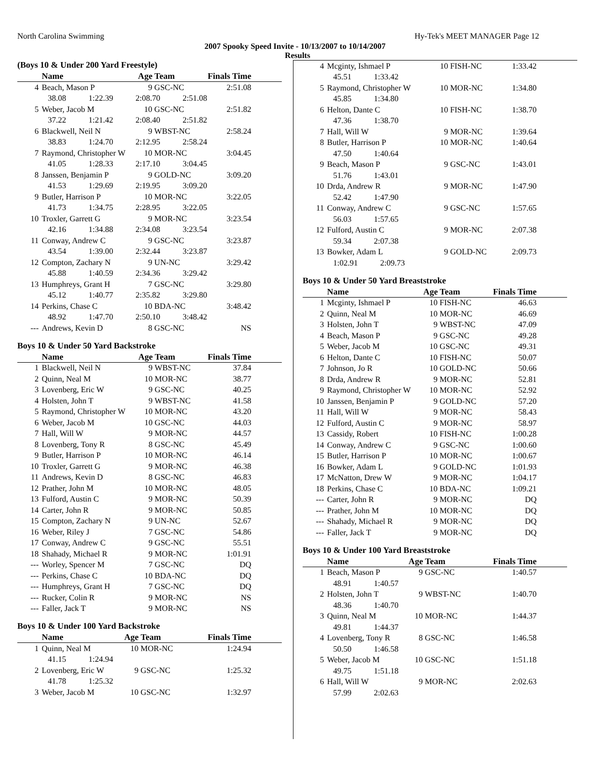North Carolina Swimming Hy-Tek's MEET MANAGER Page 12
2007 Spooky Speed Invite - 10/13/2007 to 10/14/2007
Results
(Boys 10 & Under 200 Yard Freestyle)
| | Name | Age Team | | Finals Time |
| --- | --- | --- | --- | --- |
| 4 | Beach, Mason P | 9 | GSC-NC | 2:51.08 |
| 38.08 1:22.39 2:08.70 2:51.08 | | | | |
| 5 | Weber, Jacob M | 10 | GSC-NC | 2:51.82 |
| 37.22 1:21.42 2:08.40 2:51.82 | | | | |
| 6 | Blackwell, Neil N | 9 | WBST-NC | 2:58.24 |
| 38.83 1:24.70 2:12.95 2:58.24 | | | | |
| 7 | Raymond, Christopher W | 10 | MOR-NC | 3:04.45 |
| 41.05 1:28.33 2:17.10 3:04.45 | | | | |
| 8 | Janssen, Benjamin P | 9 | GOLD-NC | 3:09.20 |
| 41.53 1:29.69 2:19.95 3:09.20 | | | | |
| 9 | Butler, Harrison P | 10 | MOR-NC | 3:22.05 |
| 41.73 1:34.75 2:28.95 3:22.05 | | | | |
| 10 | Troxler, Garrett G | 9 | MOR-NC | 3:23.54 |
| 42.16 1:34.88 2:34.08 3:23.54 | | | | |
| 11 | Conway, Andrew C | 9 | GSC-NC | 3:23.87 |
| 43.54 1:39.00 2:32.44 3:23.87 | | | | |
| 12 | Compton, Zachary N | 9 | UN-NC | 3:29.42 |
| 45.88 1:40.59 2:34.36 3:29.42 | | | | |
| 13 | Humphreys, Grant H | 7 | GSC-NC | 3:29.80 |
| 45.12 1:40.77 2:35.82 3:29.80 | | | | |
| 14 | Perkins, Chase C | 10 | BDA-NC | 3:48.42 |
| 48.92 1:47.70 2:50.10 3:48.42 | | | | |
| --- | Andrews, Kevin D | 8 | GSC-NC | NS |
Boys 10 & Under 50 Yard Backstroke
| | Name | Age Team | | Finals Time |
| --- | --- | --- | --- | --- |
| 1 | Blackwell, Neil N | 9 | WBST-NC | 37.84 |
| 2 | Quinn, Neal M | 10 | MOR-NC | 38.77 |
| 3 | Lovenberg, Eric W | 9 | GSC-NC | 40.25 |
| 4 | Holsten, John T | 9 | WBST-NC | 41.58 |
| 5 | Raymond, Christopher W | 10 | MOR-NC | 43.20 |
| 6 | Weber, Jacob M | 10 | GSC-NC | 44.03 |
| 7 | Hall, Will W | 9 | MOR-NC | 44.57 |
| 8 | Lovenberg, Tony R | 8 | GSC-NC | 45.49 |
| 9 | Butler, Harrison P | 10 | MOR-NC | 46.14 |
| 10 | Troxler, Garrett G | 9 | MOR-NC | 46.38 |
| 11 | Andrews, Kevin D | 8 | GSC-NC | 46.83 |
| 12 | Prather, John M | 10 | MOR-NC | 48.05 |
| 13 | Fulford, Austin C | 9 | MOR-NC | 50.39 |
| 14 | Carter, John R | 9 | MOR-NC | 50.85 |
| 15 | Compton, Zachary N | 9 | UN-NC | 52.67 |
| 16 | Weber, Riley J | 7 | GSC-NC | 54.86 |
| 17 | Conway, Andrew C | 9 | GSC-NC | 55.51 |
| 18 | Shahady, Michael R | 9 | MOR-NC | 1:01.91 |
| --- | Worley, Spencer M | 7 | GSC-NC | DQ |
| --- | Perkins, Chase C | 10 | BDA-NC | DQ |
| --- | Humphreys, Grant H | 7 | GSC-NC | DQ |
| --- | Rucker, Colin R | 9 | MOR-NC | NS |
| --- | Faller, Jack T | 9 | MOR-NC | NS |
Boys 10 & Under 100 Yard Backstroke
| | Name | Age Team | | Finals Time |
| --- | --- | --- | --- | --- |
| 1 | Quinn, Neal M | 10 | MOR-NC | 1:24.94 |
| 41.15 1:24.94 | | | | |
| 2 | Lovenberg, Eric W | 9 | GSC-NC | 1:25.32 |
| 41.78 1:25.32 | | | | |
| 3 | Weber, Jacob M | 10 | GSC-NC | 1:32.97 |
| 4 | Mcginty, Ishmael P | 10 | FISH-NC | 1:33.42 |
| 45.51 1:33.42 | | | | |
| 5 | Raymond, Christopher W | 10 | MOR-NC | 1:34.80 |
| 45.85 1:34.80 | | | | |
| 6 | Helton, Dante C | 10 | FISH-NC | 1:38.70 |
| 47.36 1:38.70 | | | | |
| 7 | Hall, Will W | 9 | MOR-NC | 1:39.64 |
| 8 | Butler, Harrison P | 10 | MOR-NC | 1:40.64 |
| 47.50 1:40.64 | | | | |
| 9 | Beach, Mason P | 9 | GSC-NC | 1:43.01 |
| 51.76 1:43.01 | | | | |
| 10 | Drda, Andrew R | 9 | MOR-NC | 1:47.90 |
| 52.42 1:47.90 | | | | |
| 11 | Conway, Andrew C | 9 | GSC-NC | 1:57.65 |
| 56.03 1:57.65 | | | | |
| 12 | Fulford, Austin C | 9 | MOR-NC | 2:07.38 |
| 59.34 2:07.38 | | | | |
| 13 | Bowker, Adam L | 9 | GOLD-NC | 2:09.73 |
| 1:02.91 2:09.73 | | | | |
Boys 10 & Under 50 Yard Breaststroke
| | Name | Age Team | | Finals Time |
| --- | --- | --- | --- | --- |
| 1 | Mcginty, Ishmael P | 10 | FISH-NC | 46.63 |
| 2 | Quinn, Neal M | 10 | MOR-NC | 46.69 |
| 3 | Holsten, John T | 9 | WBST-NC | 47.09 |
| 4 | Beach, Mason P | 9 | GSC-NC | 49.28 |
| 5 | Weber, Jacob M | 10 | GSC-NC | 49.31 |
| 6 | Helton, Dante C | 10 | FISH-NC | 50.07 |
| 7 | Johnson, Jo R | 10 | GOLD-NC | 50.66 |
| 8 | Drda, Andrew R | 9 | MOR-NC | 52.81 |
| 9 | Raymond, Christopher W | 10 | MOR-NC | 52.92 |
| 10 | Janssen, Benjamin P | 9 | GOLD-NC | 57.20 |
| 11 | Hall, Will W | 9 | MOR-NC | 58.43 |
| 12 | Fulford, Austin C | 9 | MOR-NC | 58.97 |
| 13 | Cassidy, Robert | 10 | FISH-NC | 1:00.28 |
| 14 | Conway, Andrew C | 9 | GSC-NC | 1:00.60 |
| 15 | Butler, Harrison P | 10 | MOR-NC | 1:00.67 |
| 16 | Bowker, Adam L | 9 | GOLD-NC | 1:01.93 |
| 17 | McNatton, Drew W | 9 | MOR-NC | 1:04.17 |
| 18 | Perkins, Chase C | 10 | BDA-NC | 1:09.21 |
| --- | Carter, John R | 9 | MOR-NC | DQ |
| --- | Prather, John M | 10 | MOR-NC | DQ |
| --- | Shahady, Michael R | 9 | MOR-NC | DQ |
| --- | Faller, Jack T | 9 | MOR-NC | DQ |
Boys 10 & Under 100 Yard Breaststroke
| | Name | Age Team | | Finals Time |
| --- | --- | --- | --- | --- |
| 1 | Beach, Mason P | 9 | GSC-NC | 1:40.57 |
| 48.91 1:40.57 | | | | |
| 2 | Holsten, John T | 9 | WBST-NC | 1:40.70 |
| 48.36 1:40.70 | | | | |
| 3 | Quinn, Neal M | 10 | MOR-NC | 1:44.37 |
| 49.81 1:44.37 | | | | |
| 4 | Lovenberg, Tony R | 8 | GSC-NC | 1:46.58 |
| 50.50 1:46.58 | | | | |
| 5 | Weber, Jacob M | 10 | GSC-NC | 1:51.18 |
| 49.75 1:51.18 | | | | |
| 6 | Hall, Will W | 9 | MOR-NC | 2:02.63 |
| 57.99 2:02.63 | | | | |